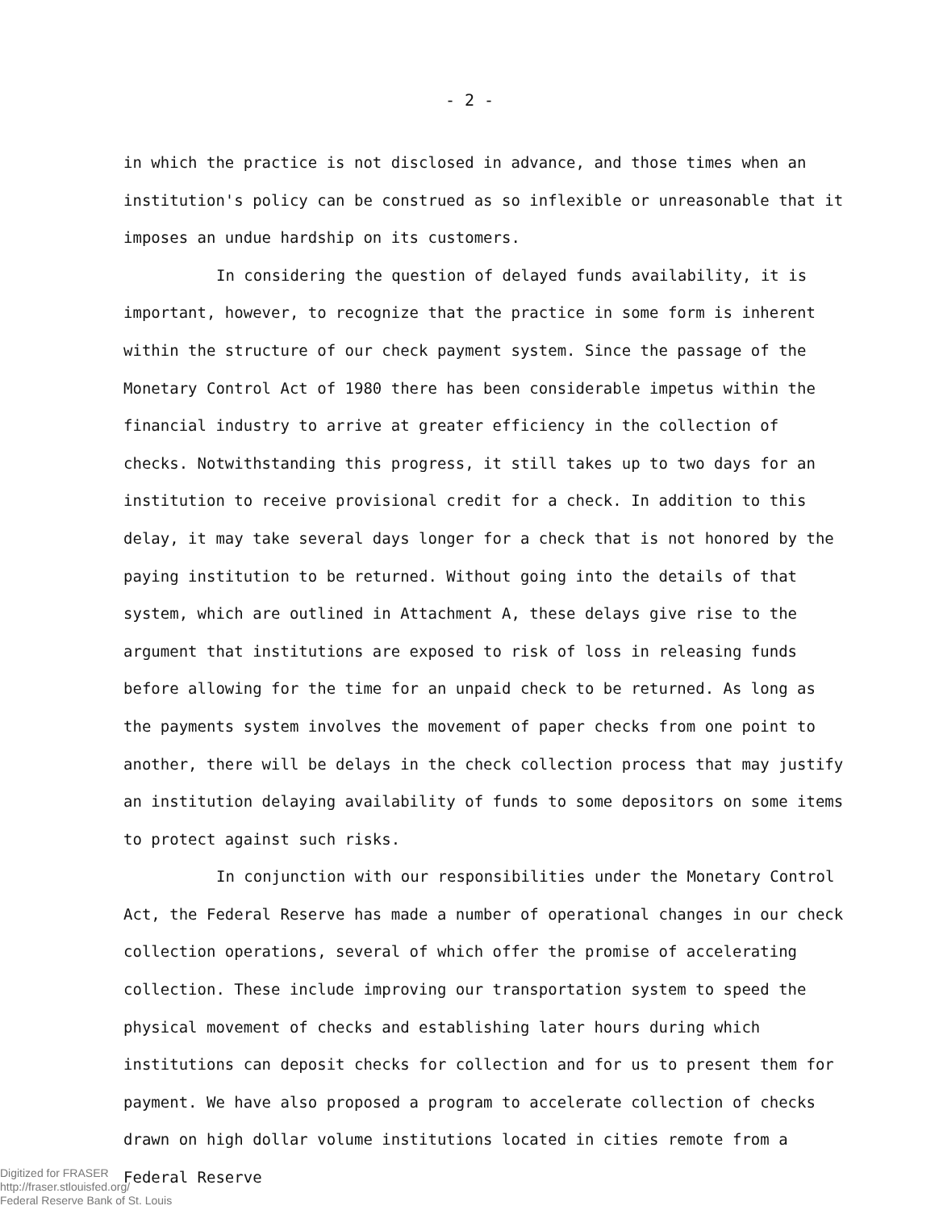- 2 -
in which the practice is not disclosed in advance, and those times when an institution's policy can be construed as so inflexible or unreasonable that it imposes an undue hardship on its customers.
In considering the question of delayed funds availability, it is important, however, to recognize that the practice in some form is inherent within the structure of our check payment system. Since the passage of the Monetary Control Act of 1980 there has been considerable impetus within the financial industry to arrive at greater efficiency in the collection of checks. Notwithstanding this progress, it still takes up to two days for an institution to receive provisional credit for a check. In addition to this delay, it may take several days longer for a check that is not honored by the paying institution to be returned. Without going into the details of that system, which are outlined in Attachment A, these delays give rise to the argument that institutions are exposed to risk of loss in releasing funds before allowing for the time for an unpaid check to be returned. As long as the payments system involves the movement of paper checks from one point to another, there will be delays in the check collection process that may justify an institution delaying availability of funds to some depositors on some items to protect against such risks.
In conjunction with our responsibilities under the Monetary Control Act, the Federal Reserve has made a number of operational changes in our check collection operations, several of which offer the promise of accelerating collection. These include improving our transportation system to speed the physical movement of checks and establishing later hours during which institutions can deposit checks for collection and for us to present them for payment. We have also proposed a program to accelerate collection of checks drawn on high dollar volume institutions located in cities remote from a Federal Reserve
Digitized for FRASER
http://fraser.stlouisfed.org/
Federal Reserve Bank of St. Louis